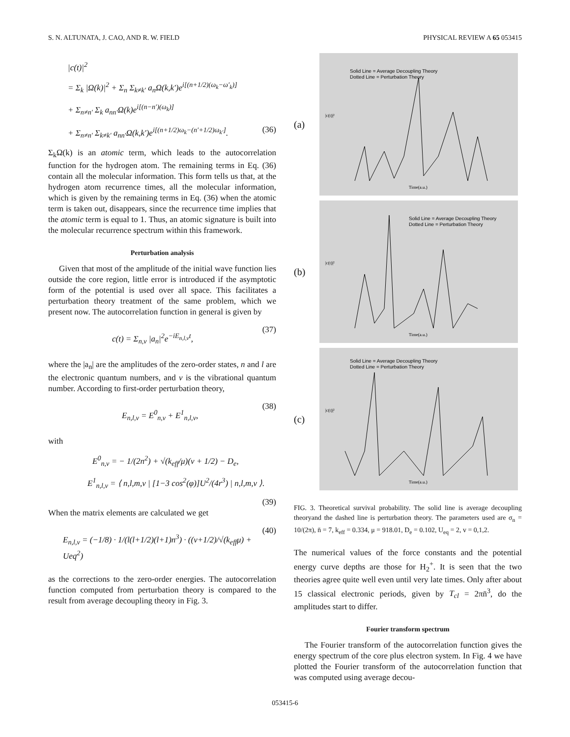S. N. ALTUNATA, J. CAO, AND R. W. FIELD PHYSICAL REVIEW A 65 053415
|c(t)|<sup>2</sup>
= Σ<sub>k</sub> |Ω(k)|<sup>2</sup> + Σ<sub>n</sub> Σ<sub>k≠k′</sub> a<sub>n</sub>Ω(k,k′)e<sup>i[(n+1/2)(ω<sub>k</sub>−ω′<sub>k</sub>)]</sup>
+ Σ<sub>n≠n′</sub> Σ<sub>k</sub> a<sub>nn′</sub>Ω(k)e<sup>i[(n−n′)(ω<sub>k</sub>)]</sup>
+ Σ<sub>n≠n′</sub> Σ<sub>k≠k′</sub> a<sub>nn′</sub>Ω(k,k′)e<sup>i[(n+1/2)ω<sub>k</sub>−(n′+1/2)ω<sub>k′</sub>]</sup>. (36)
Σ<sub>k</sub>Ω(k) is an atomic term, which leads to the autocorrelation function for the hydrogen atom. The remaining terms in Eq. (36) contain all the molecular information. This form tells us that, at the hydrogen atom recurrence times, all the molecular information, which is given by the remaining terms in Eq. (36) when the atomic term is taken out, disappears, since the recurrence time implies that the atomic term is equal to 1. Thus, an atomic signature is built into the molecular recurrence spectrum within this framework.
Perturbation analysis
Given that most of the amplitude of the initial wave function lies outside the core region, little error is introduced if the asymptotic form of the potential is used over all space. This facilitates a perturbation theory treatment of the same problem, which we present now. The autocorrelation function in general is given by
c(t) = Σ<sub>n,v</sub> |a<sub>n</sub>|<sup>2</sup>e<sup>−iE<sub>n,l,v</sub>t</sup>, (37)
where the |a<sub>n</sub>| are the amplitudes of the zero-order states, n and l are the electronic quantum numbers, and v is the vibrational quantum number. According to first-order perturbation theory,
E<sub>n,l,v</sub> = E<sup>0</sup><sub>n,v</sub> + E<sup>1</sup><sub>n,l,v</sub>, (38)
with
E<sup>0</sup><sub>n,v</sub> = − 1/(2n<sup>2</sup>) + √(k<sub>eff</sub>/μ)(v + 1/2) − D<sub>e</sub>,
E<sup>1</sup><sub>n,l,v</sub> = ⟨ n,l,m,v | [1−3 cos<sup>2</sup>(φ)]U<sup>2</sup>/(4r<sup>3</sup>) | n,l,m,v ⟩.
(39)
When the matrix elements are calculated we get
E<sub>n,l,ν</sub> = (−1/8) · 1/(l(l+1/2)(l+1)n<sup>3</sup>) · ((v+1/2)/√(k<sub>eff</sub>μ) + Ueq<sup>2</sup>) (40)
as the corrections to the zero-order energies. The autocorrelation function computed from perturbation theory is compared to the result from average decoupling theory in Fig. 3.
(a)
Solid Line = Average Decoupling Theory
Dotted Line = Perturbation Theory
|c(t)|²
Time(a.u.)
(b)
Solid Line = Average Decoupling Theory
Dotted Line = Perturbation Theory
|c(t)|²
Time(a.u.)
(c)
Solid Line = Average Decoupling Theory
Dotted Line = Perturbation Theory
|c(t)|²
Time(a.u.)
FIG. 3. Theoretical survival probability. The solid line is average decoupling theoryand the dashed line is perturbation theory. The parameters used are σ<sub>n</sub> = 10/(2π), n̄ = 7, k<sub>eff</sub> = 0.334, μ = 918.01, D<sub>e</sub> = 0.102, U<sub>eq</sub> = 2, v = 0,1,2.
The numerical values of the force constants and the potential energy curve depths are those for H<sub>2</sub><sup>+</sup>. It is seen that the two theories agree quite well even until very late times. Only after about 15 classical electronic periods, given by T<sub>cl</sub> = 2πn̄<sup>3</sup>, do the amplitudes start to differ.
Fourier transform spectrum
The Fourier transform of the autocorrelation function gives the energy spectrum of the core plus electron system. In Fig. 4 we have plotted the Fourier transform of the autocorrelation function that was computed using average decou-
053415-6